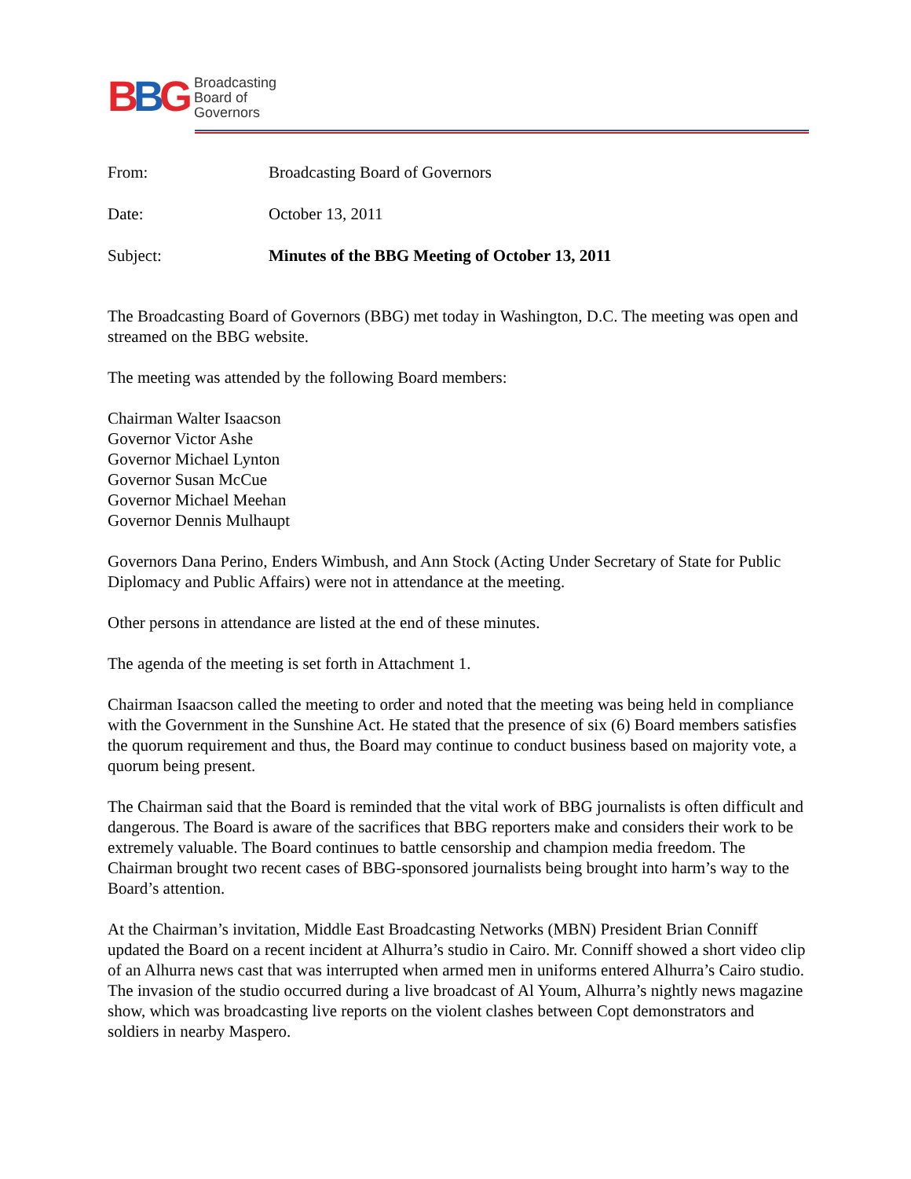BBG
Broadcasting
Board of
Governors
| From: | Broadcasting Board of Governors |
| Date: | October 13, 2011 |
| Subject: | Minutes of the BBG Meeting of October 13, 2011 |
The Broadcasting Board of Governors (BBG) met today in Washington, D.C. The meeting was open and streamed on the BBG website.
The meeting was attended by the following Board members:
Chairman Walter Isaacson
Governor Victor Ashe
Governor Michael Lynton
Governor Susan McCue
Governor Michael Meehan
Governor Dennis Mulhaupt
Governors Dana Perino, Enders Wimbush, and Ann Stock (Acting Under Secretary of State for Public Diplomacy and Public Affairs) were not in attendance at the meeting.
Other persons in attendance are listed at the end of these minutes.
The agenda of the meeting is set forth in Attachment 1.
Chairman Isaacson called the meeting to order and noted that the meeting was being held in compliance with the Government in the Sunshine Act. He stated that the presence of six (6) Board members satisfies the quorum requirement and thus, the Board may continue to conduct business based on majority vote, a quorum being present.
The Chairman said that the Board is reminded that the vital work of BBG journalists is often difficult and dangerous. The Board is aware of the sacrifices that BBG reporters make and considers their work to be extremely valuable. The Board continues to battle censorship and champion media freedom. The Chairman brought two recent cases of BBG-sponsored journalists being brought into harm’s way to the Board’s attention.
At the Chairman’s invitation, Middle East Broadcasting Networks (MBN) President Brian Conniff updated the Board on a recent incident at Alhurra’s studio in Cairo. Mr. Conniff showed a short video clip of an Alhurra news cast that was interrupted when armed men in uniforms entered Alhurra’s Cairo studio. The invasion of the studio occurred during a live broadcast of Al Youm, Alhurra’s nightly news magazine show, which was broadcasting live reports on the violent clashes between Copt demonstrators and soldiers in nearby Maspero.